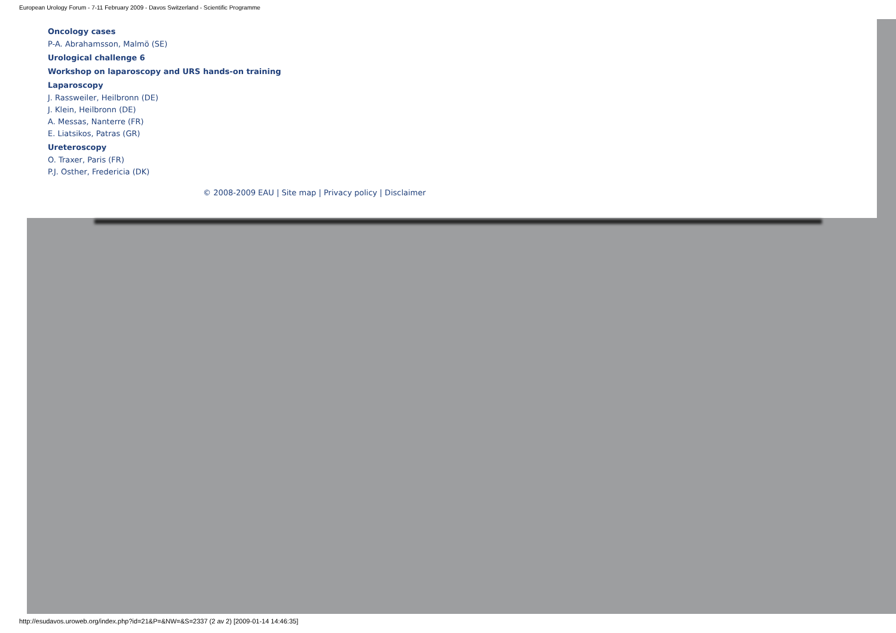European Urology Forum - 7-11 February 2009 - Davos Switzerland - Scientific Programme
Oncology cases
P-A. Abrahamsson, Malmö (SE)
Urological challenge 6
Workshop on laparoscopy and URS hands-on training
Laparoscopy
J. Rassweiler, Heilbronn (DE)
J. Klein, Heilbronn (DE)
A. Messas, Nanterre (FR)
E. Liatsikos, Patras (GR)
Ureteroscopy
O. Traxer, Paris (FR)
P.J. Osther, Fredericia (DK)
© 2008-2009 EAU | Site map | Privacy policy | Disclaimer
http://esudavos.uroweb.org/index.php?id=21&P=&NW=&S=2337 (2 av 2) [2009-01-14 14:46:35]